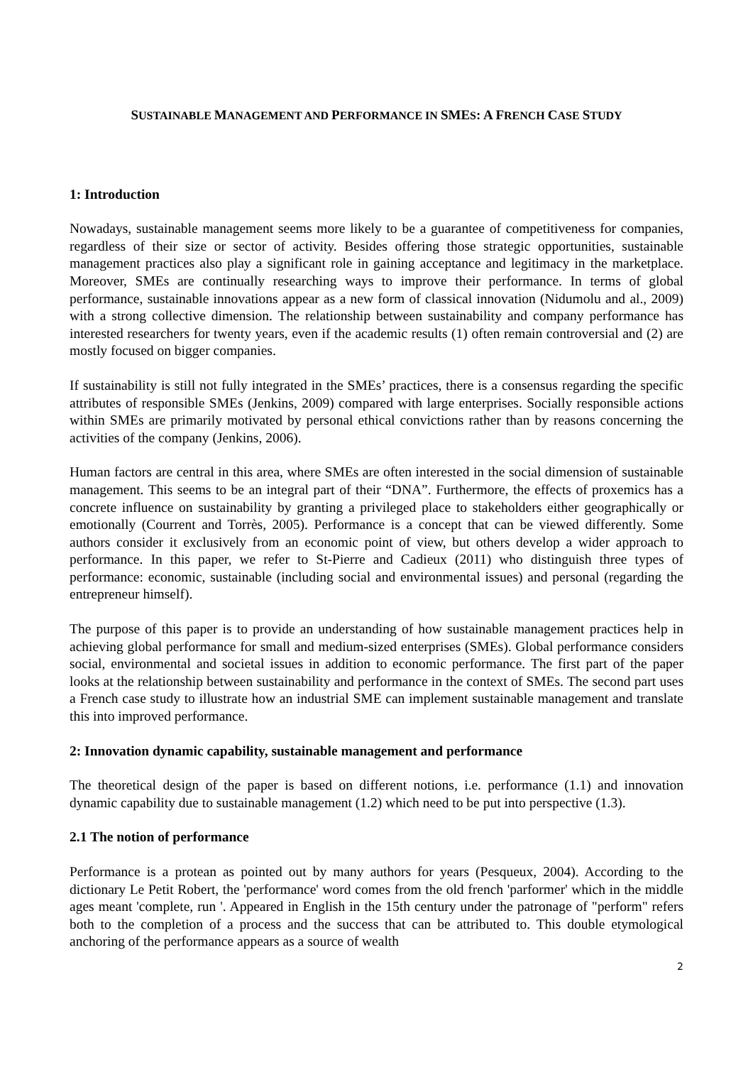SUSTAINABLE MANAGEMENT AND PERFORMANCE IN SMES: A FRENCH CASE STUDY
1: Introduction
Nowadays, sustainable management seems more likely to be a guarantee of competitiveness for companies, regardless of their size or sector of activity. Besides offering those strategic opportunities, sustainable management practices also play a significant role in gaining acceptance and legitimacy in the marketplace. Moreover, SMEs are continually researching ways to improve their performance. In terms of global performance, sustainable innovations appear as a new form of classical innovation (Nidumolu and al., 2009) with a strong collective dimension. The relationship between sustainability and company performance has interested researchers for twenty years, even if the academic results (1) often remain controversial and (2) are mostly focused on bigger companies.
If sustainability is still not fully integrated in the SMEs’ practices, there is a consensus regarding the specific attributes of responsible SMEs (Jenkins, 2009) compared with large enterprises. Socially responsible actions within SMEs are primarily motivated by personal ethical convictions rather than by reasons concerning the activities of the company (Jenkins, 2006).
Human factors are central in this area, where SMEs are often interested in the social dimension of sustainable management. This seems to be an integral part of their “DNA”. Furthermore, the effects of proxemics has a concrete influence on sustainability by granting a privileged place to stakeholders either geographically or emotionally (Courrent and Torrès, 2005). Performance is a concept that can be viewed differently. Some authors consider it exclusively from an economic point of view, but others develop a wider approach to performance. In this paper, we refer to St-Pierre and Cadieux (2011) who distinguish three types of performance: economic, sustainable (including social and environmental issues) and personal (regarding the entrepreneur himself).
The purpose of this paper is to provide an understanding of how sustainable management practices help in achieving global performance for small and medium-sized enterprises (SMEs). Global performance considers social, environmental and societal issues in addition to economic performance. The first part of the paper looks at the relationship between sustainability and performance in the context of SMEs. The second part uses a French case study to illustrate how an industrial SME can implement sustainable management and translate this into improved performance.
2: Innovation dynamic capability, sustainable management and performance
The theoretical design of the paper is based on different notions, i.e. performance (1.1) and innovation dynamic capability due to sustainable management (1.2) which need to be put into perspective (1.3).
2.1 The notion of performance
Performance is a protean as pointed out by many authors for years (Pesqueux, 2004). According to the dictionary Le Petit Robert, the 'performance' word comes from the old french 'parformer' which in the middle ages meant 'complete, run '. Appeared in English in the 15th century under the patronage of "perform" refers both to the completion of a process and the success that can be attributed to. This double etymological anchoring of the performance appears as a source of wealth
2